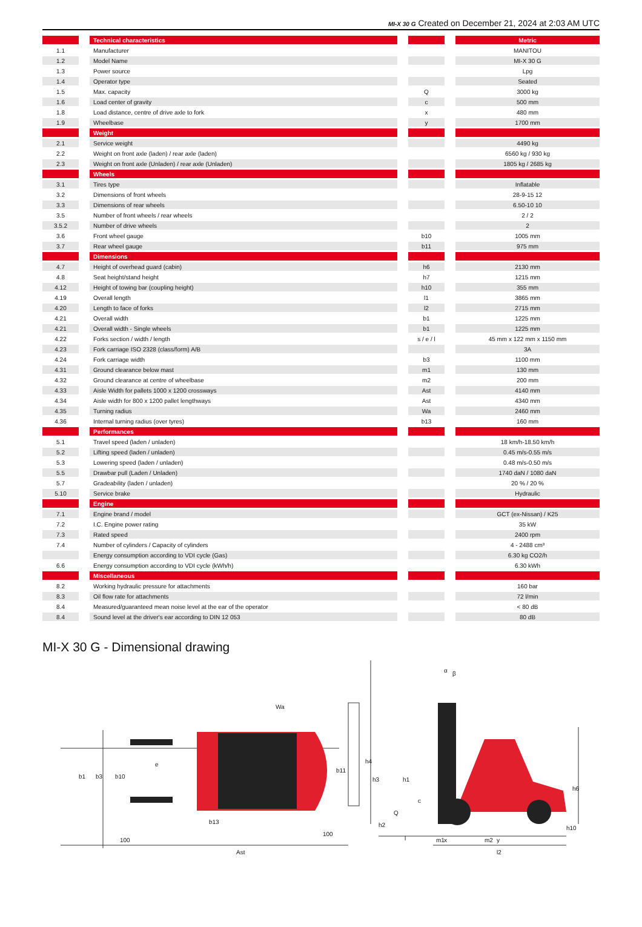MI-X 30 G Created on December 21, 2024 at 2:03 AM UTC
| | | Technical characteristics | | | | Metric |
| 1.1 | | Manufacturer | | | | MANITOU |
| 1.2 | | Model Name | | | | MI-X 30 G |
| 1.3 | | Power source | | | | Lpg |
| 1.4 | | Operator type | | | | Seated |
| 1.5 | | Max. capacity | | Q | | 3000 kg |
| 1.6 | | Load center of gravity | | c | | 500 mm |
| 1.8 | | Load distance, centre of drive axle to fork | | x | | 480 mm |
| 1.9 | | Wheelbase | | y | | 1700 mm |
| | | Weight | | | | |
| 2.1 | | Service weight | | | | 4490 kg |
| 2.2 | | Weight on front axle (laden) / rear axle (laden) | | | | 6560 kg / 930 kg |
| 2.3 | | Weight on front axle (Unladen) / rear axle (Unladen) | | | | 1805 kg / 2685 kg |
| | | Wheels | | | | |
| 3.1 | | Tires type | | | | Inflatable |
| 3.2 | | Dimensions of front wheels | | | | 28-9-15 12 |
| 3.3 | | Dimensions of rear wheels | | | | 6.50-10 10 |
| 3.5 | | Number of front wheels / rear wheels | | | | 2 / 2 |
| 3.5.2 | | Number of drive wheels | | | | 2 |
| 3.6 | | Front wheel gauge | | b10 | | 1005 mm |
| 3.7 | | Rear wheel gauge | | b11 | | 975 mm |
| | | Dimensions | | | | |
| 4.7 | | Height of overhead guard (cabin) | | h6 | | 2130 mm |
| 4.8 | | Seat height/stand height | | h7 | | 1215 mm |
| 4.12 | | Height of towing bar (coupling height) | | h10 | | 355 mm |
| 4.19 | | Overall length | | l1 | | 3865 mm |
| 4.20 | | Length to face of forks | | l2 | | 2715 mm |
| 4.21 | | Overall width | | b1 | | 1225 mm |
| 4.21 | | Overall width - Single wheels | | b1 | | 1225 mm |
| 4.22 | | Forks section / width / length | | s / e / l | | 45 mm x 122 mm x 1150 mm |
| 4.23 | | Fork carriage ISO 2328 (class/form) A/B | | | | 3A |
| 4.24 | | Fork carriage width | | b3 | | 1100 mm |
| 4.31 | | Ground clearance below mast | | m1 | | 130 mm |
| 4.32 | | Ground clearance at centre of wheelbase | | m2 | | 200 mm |
| 4.33 | | Aisle Width for pallets 1000 x 1200 crossways | | Ast | | 4140 mm |
| 4.34 | | Aisle width for 800 x 1200 pallet lengthways | | Ast | | 4340 mm |
| 4.35 | | Turning radius | | Wa | | 2460 mm |
| 4.36 | | Internal turning radius (over tyres) | | b13 | | 160 mm |
| | | Performances | | | | |
| 5.1 | | Travel speed (laden / unladen) | | | | 18 km/h-18.50 km/h |
| 5.2 | | Lifting speed (laden / unladen) | | | | 0.45 m/s-0.55 m/s |
| 5.3 | | Lowering speed (laden / unladen) | | | | 0.48 m/s-0.50 m/s |
| 5.5 | | Drawbar pull (Laden / Unladen) | | | | 1740 daN / 1080 daN |
| 5.7 | | Gradeability (laden / unladen) | | | | 20 % / 20 % |
| 5.10 | | Service brake | | | | Hydraulic |
| | | Engine | | | | |
| 7.1 | | Engine brand / model | | | | GCT (ex-Nissan) / K25 |
| 7.2 | | I.C. Engine power rating | | | | 35 kW |
| 7.3 | | Rated speed | | | | 2400 rpm |
| 7.4 | | Number of cylinders / Capacity of cylinders | | | | 4 - 2488 cm³ |
| | | Energy consumption according to VDI cycle (Gas) | | | | 6.30 kg CO2/h |
| 6.6 | | Energy consumption according to VDI cycle (kWh/h) | | | | 6.30 kWh |
| | | Miscellaneous | | | | |
| 8.2 | | Working hydraulic pressure for attachments | | | | 160 bar |
| 8.3 | | Oil flow rate for attachments | | | | 72 l/min |
| 8.4 | | Measured/guaranteed mean noise level at the ear of the operator | | | | < 80 dB |
| 8.4 | | Sound level at the driver's ear according to DIN 12 053 | | | | 80 dB |
MI-X 30 G - Dimensional drawing
b1
b3
b10
e
b11
Wa
b13
100
100
Ast
h4
h3
h1
c
Q
h2
l
m1
x
m2
y
l2
h6
h10
α
β